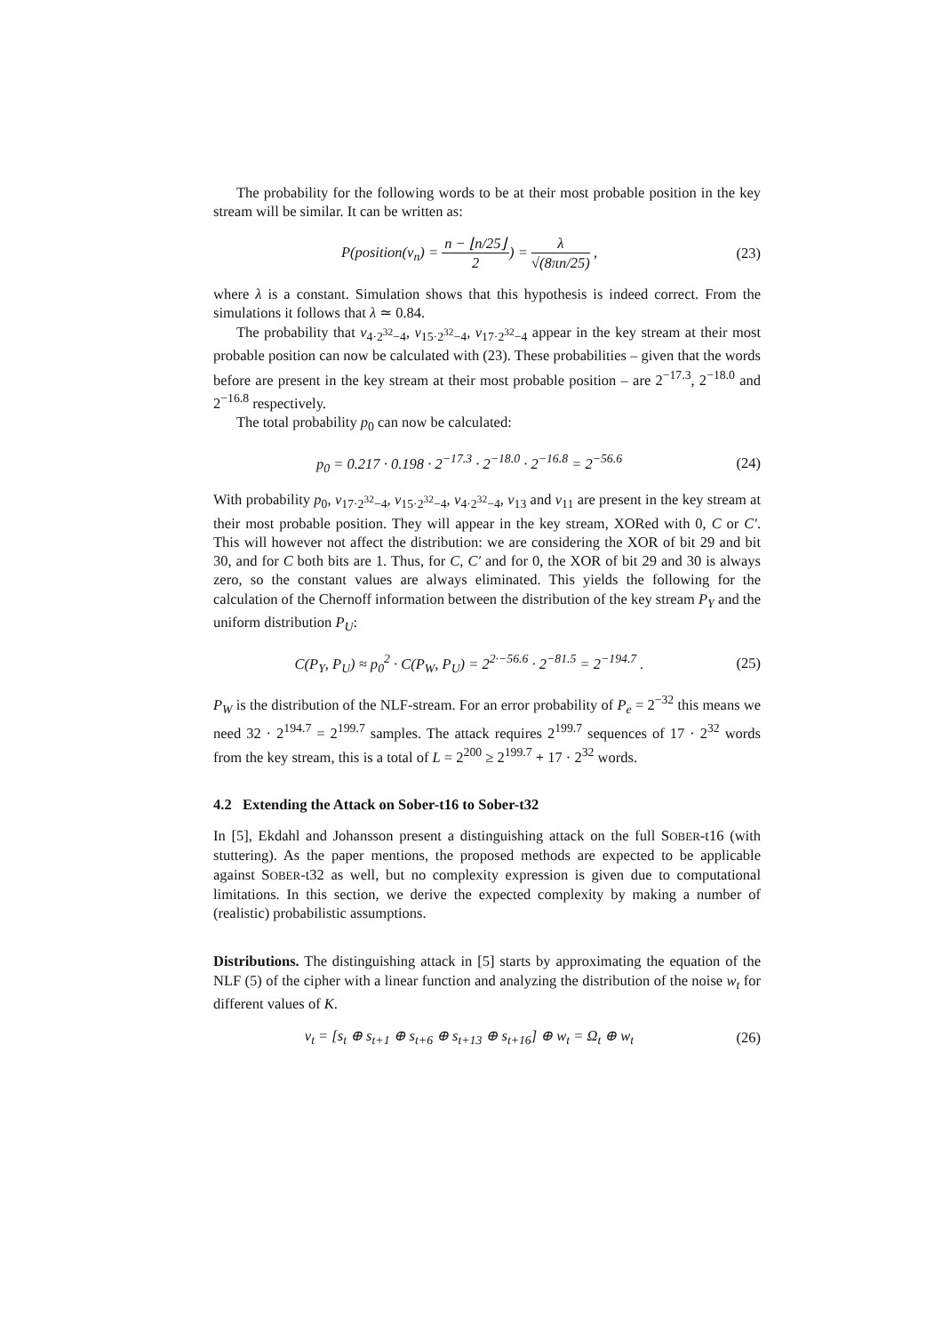The probability for the following words to be at their most probable position in the key stream will be similar. It can be written as:
P(position(v<sub>n</sub>) = n − ⌊n/25⌋ 2) = λ √(8πn/25) ,
(23)
where λ is a constant. Simulation shows that this hypothesis is indeed correct. From the simulations it follows that λ ≃ 0.84.
The probability that v<sub>4·2<sup>32</sup>−4</sub>, v<sub>15·2<sup>32</sup>−4</sub>, v<sub>17·2<sup>32</sup>−4</sub> appear in the key stream at their most probable position can now be calculated with (23). These probabilities – given that the words before are present in the key stream at their most probable position – are 2<sup>−17.3</sup>, 2<sup>−18.0</sup> and 2<sup>−16.8</sup> respectively.
The total probability p<sub>0</sub> can now be calculated:
p<sub>0</sub> = 0.217 · 0.198 · 2<sup>−17.3</sup> · 2<sup>−18.0</sup> · 2<sup>−16.8</sup> = 2<sup>−56.6</sup>
(24)
With probability p<sub>0</sub>, v<sub>17·2<sup>32</sup>−4</sub>, v<sub>15·2<sup>32</sup>−4</sub>, v<sub>4·2<sup>32</sup>−4</sub>, v<sub>13</sub> and v<sub>11</sub> are present in the key stream at their most probable position. They will appear in the key stream, XORed with 0, C or C′. This will however not affect the distribution: we are considering the XOR of bit 29 and bit 30, and for C both bits are 1. Thus, for C, C′ and for 0, the XOR of bit 29 and 30 is always zero, so the constant values are always eliminated. This yields the following for the calculation of the Chernoff information between the distribution of the key stream P<sub>Y</sub> and the uniform distribution P<sub>U</sub>:
C(P<sub>Y</sub>, P<sub>U</sub>) ≈ p<sub>0</sub><sup>2</sup> · C(P<sub>W</sub>, P<sub>U</sub>) = 2<sup>2·−56.6</sup> · 2<sup>−81.5</sup> = 2<sup>−194.7</sup> .
(25)
P<sub>W</sub> is the distribution of the NLF-stream. For an error probability of P<sub>e</sub> = 2<sup>−32</sup> this means we need 32 · 2<sup>194.7</sup> = 2<sup>199.7</sup> samples. The attack requires 2<sup>199.7</sup> sequences of 17 · 2<sup>32</sup> words from the key stream, this is a total of L = 2<sup>200</sup> ≥ 2<sup>199.7</sup> + 17 · 2<sup>32</sup> words.
4.2 Extending the Attack on Sober-t16 to Sober-t32
In [5], Ekdahl and Johansson present a distinguishing attack on the full SOBER-t16 (with stuttering). As the paper mentions, the proposed methods are expected to be applicable against SOBER-t32 as well, but no complexity expression is given due to computational limitations. In this section, we derive the expected complexity by making a number of (realistic) probabilistic assumptions.
Distributions. The distinguishing attack in [5] starts by approximating the equation of the NLF (5) of the cipher with a linear function and analyzing the distribution of the noise w<sub>t</sub> for different values of K.
v<sub>t</sub> = [s<sub>t</sub> ⊕ s<sub>t+1</sub> ⊕ s<sub>t+6</sub> ⊕ s<sub>t+13</sub> ⊕ s<sub>t+16</sub>] ⊕ w<sub>t</sub> = Ω<sub>t</sub> ⊕ w<sub>t</sub>
(26)